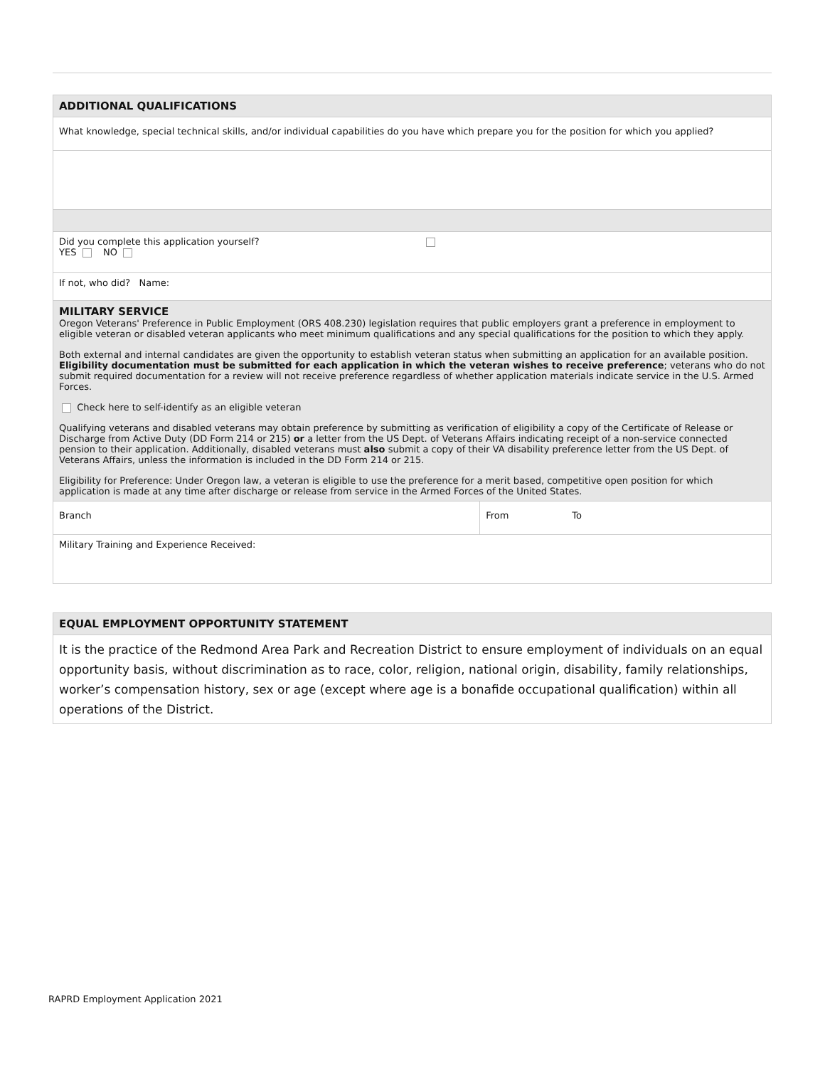| ADDITIONAL QUALIFICATIONS | | |
| What knowledge, special technical skills, and/or individual capabilities do you have which prepare you for the position for which you applied? | | |
| Did you complete this application yourself? YES NO | | |
| If not, who did? Name: | | |
| MILITARY SERVICE Oregon Veterans' Preference in Public Employment (ORS 408.230) legislation requires that public employers grant a preference in employment to eligible veteran or disabled veteran applicants who meet minimum qualifications and any special qualifications for the position to which they apply. Both external and internal candidates are given the opportunity to establish veteran status when submitting an application for an available position. Eligibility documentation must be submitted for each application in which the veteran wishes to receive preference ; veterans who do not submit required documentation for a review will not receive preference regardless of whether application materials indicate service in the U.S. Armed Forces. Check here to self-identify as an eligible veteran Qualifying veterans and disabled veterans may obtain preference by submitting as verification of eligibility a copy of the Certificate of Release or Discharge from Active Duty (DD Form 214 or 215) or a letter from the US Dept. of Veterans Affairs indicating receipt of a non-service connected pension to their application. Additionally, disabled veterans must also submit a copy of their VA disability preference letter from the US Dept. of Veterans Affairs, unless the information is included in the DD Form 214 or 215. Eligibility for Preference: Under Oregon law, a veteran is eligible to use the preference for a merit based, competitive open position for which application is made at any time after discharge or release from service in the Armed Forces of the United States. | | |
| Branch | From | To |
| Military Training and Experience Received: | | |
| EQUAL EMPLOYMENT OPPORTUNITY STATEMENT |
| It is the practice of the Redmond Area Park and Recreation District to ensure employment of individuals on an equal opportunity basis, without discrimination as to race, color, religion, national origin, disability, family relationships, worker’s compensation history, sex or age (except where age is a bonafide occupational qualification) within all operations of the District. |
RAPRD Employment Application 2021